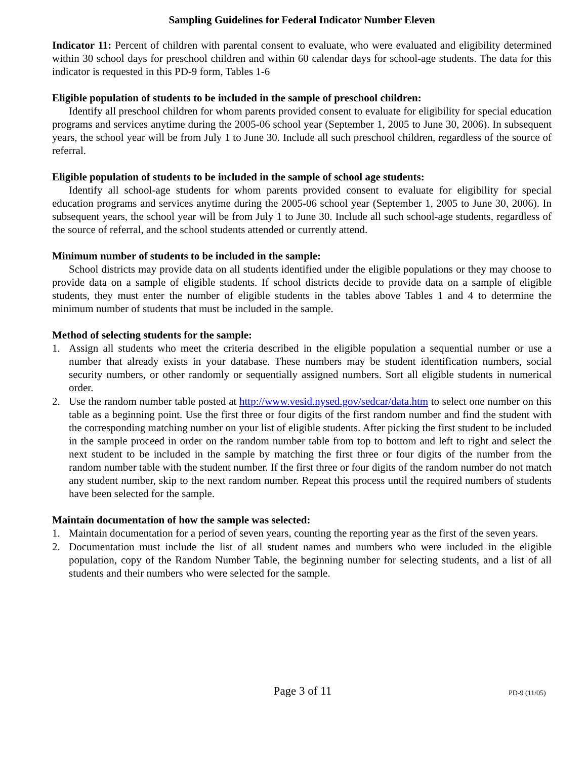Sampling Guidelines for Federal Indicator Number Eleven
Indicator 11: Percent of children with parental consent to evaluate, who were evaluated and eligibility determined within 30 school days for preschool children and within 60 calendar days for school-age students. The data for this indicator is requested in this PD-9 form, Tables 1-6
Eligible population of students to be included in the sample of preschool children:
Identify all preschool children for whom parents provided consent to evaluate for eligibility for special education programs and services anytime during the 2005-06 school year (September 1, 2005 to June 30, 2006). In subsequent years, the school year will be from July 1 to June 30. Include all such preschool children, regardless of the source of referral.
Eligible population of students to be included in the sample of school age students:
Identify all school-age students for whom parents provided consent to evaluate for eligibility for special education programs and services anytime during the 2005-06 school year (September 1, 2005 to June 30, 2006). In subsequent years, the school year will be from July 1 to June 30. Include all such school-age students, regardless of the source of referral, and the school students attended or currently attend.
Minimum number of students to be included in the sample:
School districts may provide data on all students identified under the eligible populations or they may choose to provide data on a sample of eligible students. If school districts decide to provide data on a sample of eligible students, they must enter the number of eligible students in the tables above Tables 1 and 4 to determine the minimum number of students that must be included in the sample.
Method of selecting students for the sample:
1. Assign all students who meet the criteria described in the eligible population a sequential number or use a number that already exists in your database. These numbers may be student identification numbers, social security numbers, or other randomly or sequentially assigned numbers. Sort all eligible students in numerical order.
2. Use the random number table posted at http://www.vesid.nysed.gov/sedcar/data.htm to select one number on this table as a beginning point. Use the first three or four digits of the first random number and find the student with the corresponding matching number on your list of eligible students. After picking the first student to be included in the sample proceed in order on the random number table from top to bottom and left to right and select the next student to be included in the sample by matching the first three or four digits of the number from the random number table with the student number. If the first three or four digits of the random number do not match any student number, skip to the next random number. Repeat this process until the required numbers of students have been selected for the sample.
Maintain documentation of how the sample was selected:
1. Maintain documentation for a period of seven years, counting the reporting year as the first of the seven years.
2. Documentation must include the list of all student names and numbers who were included in the eligible population, copy of the Random Number Table, the beginning number for selecting students, and a list of all students and their numbers who were selected for the sample.
Page 3 of 11
PD-9 (11/05)